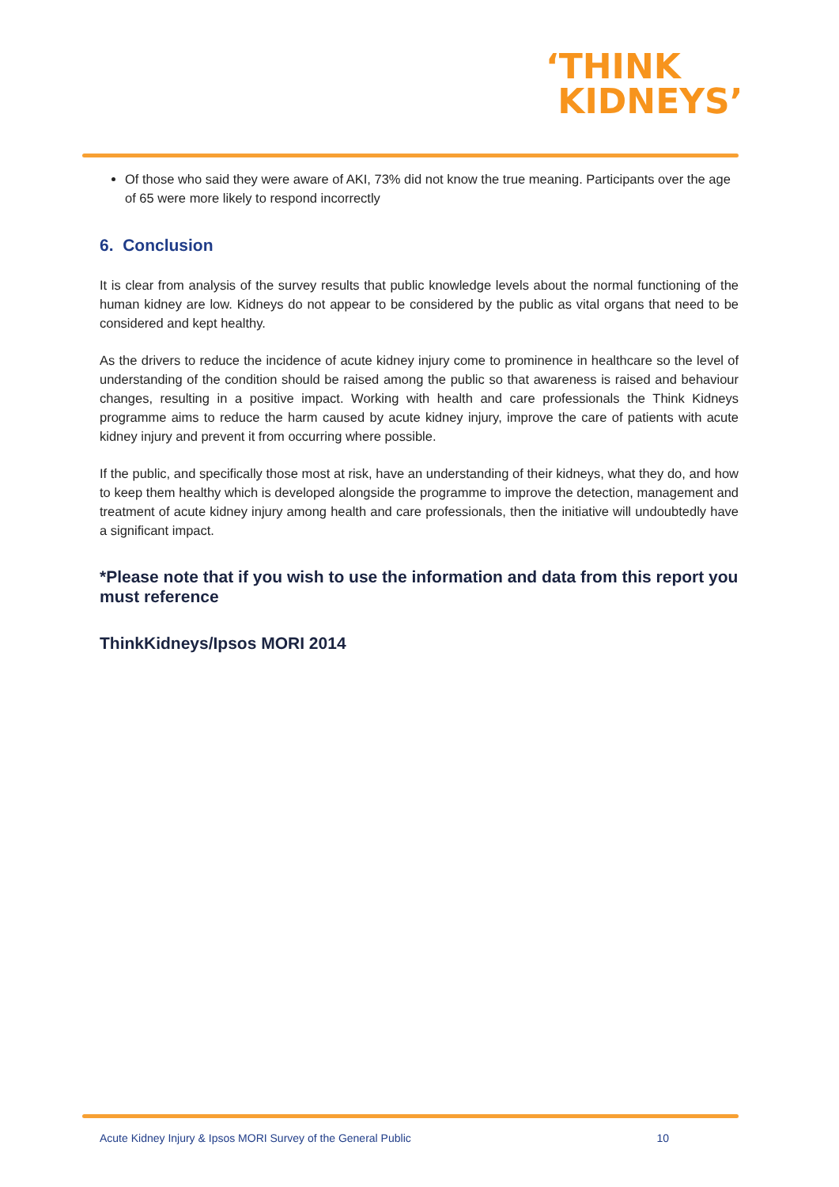‘THINK
KIDNEYS’
Of those who said they were aware of AKI, 73% did not know the true meaning. Participants over the age of 65 were more likely to respond incorrectly
6. Conclusion
It is clear from analysis of the survey results that public knowledge levels about the normal functioning of the human kidney are low. Kidneys do not appear to be considered by the public as vital organs that need to be considered and kept healthy.
As the drivers to reduce the incidence of acute kidney injury come to prominence in healthcare so the level of understanding of the condition should be raised among the public so that awareness is raised and behaviour changes, resulting in a positive impact. Working with health and care professionals the Think Kidneys programme aims to reduce the harm caused by acute kidney injury, improve the care of patients with acute kidney injury and prevent it from occurring where possible.
If the public, and specifically those most at risk, have an understanding of their kidneys, what they do, and how to keep them healthy which is developed alongside the programme to improve the detection, management and treatment of acute kidney injury among health and care professionals, then the initiative will undoubtedly have a significant impact.
*Please note that if you wish to use the information and data from this report you must reference
ThinkKidneys/Ipsos MORI 2014
Acute Kidney Injury & Ipsos MORI Survey of the General Public 10